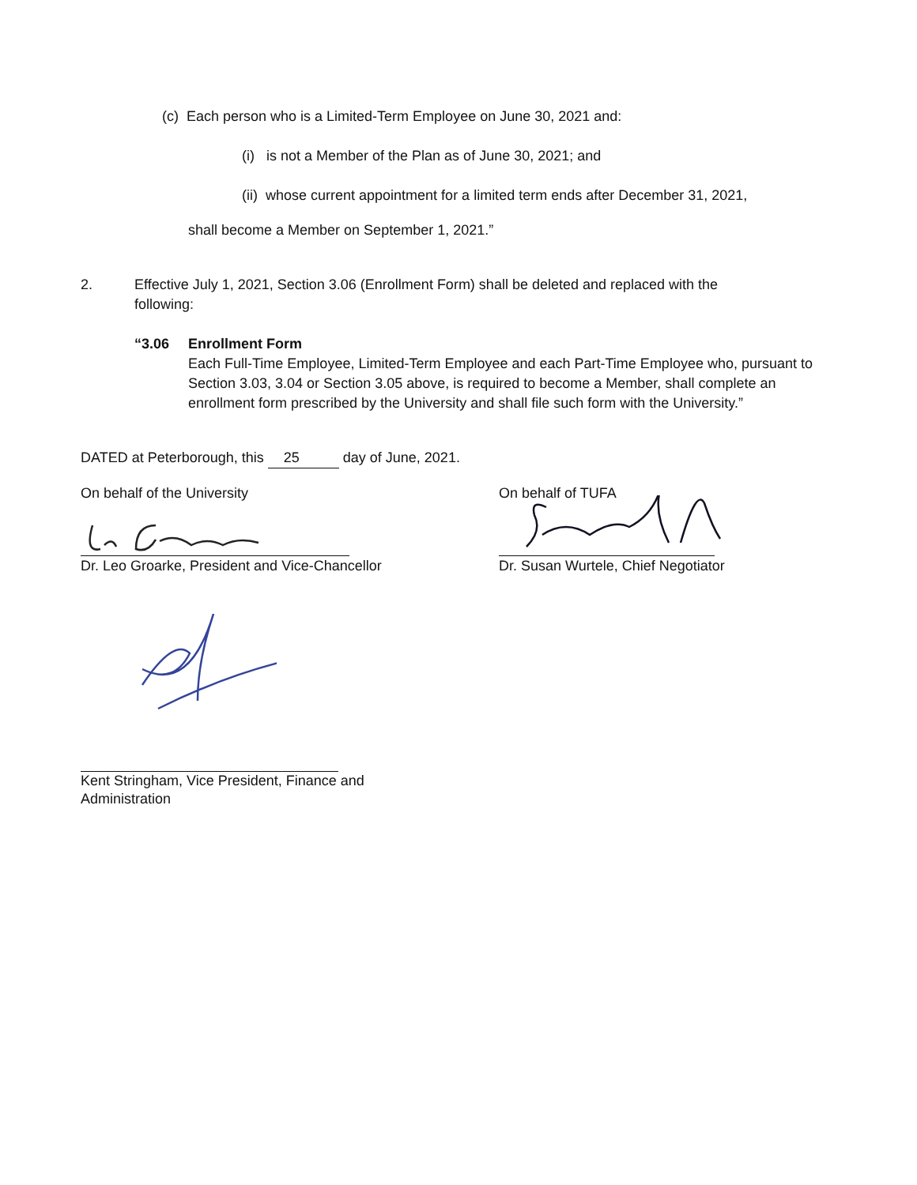(c) Each person who is a Limited-Term Employee on June 30, 2021 and:
(i) is not a Member of the Plan as of June 30, 2021; and
(ii) whose current appointment for a limited term ends after December 31, 2021,
shall become a Member on September 1, 2021.”
2. Effective July 1, 2021, Section 3.06 (Enrollment Form) shall be deleted and replaced with the following:
“3.06 Enrollment Form
Each Full-Time Employee, Limited-Term Employee and each Part-Time Employee who, pursuant to Section 3.03, 3.04 or Section 3.05 above, is required to become a Member, shall complete an enrollment form prescribed by the University and shall file such form with the University.”
DATED at Peterborough, this 25 day of June, 2021.
On behalf of the University
Dr. Leo Groarke, President and Vice-Chancellor
On behalf of TUFA
Dr. Susan Wurtele, Chief Negotiator
Kent Stringham, Vice President, Finance and Administration